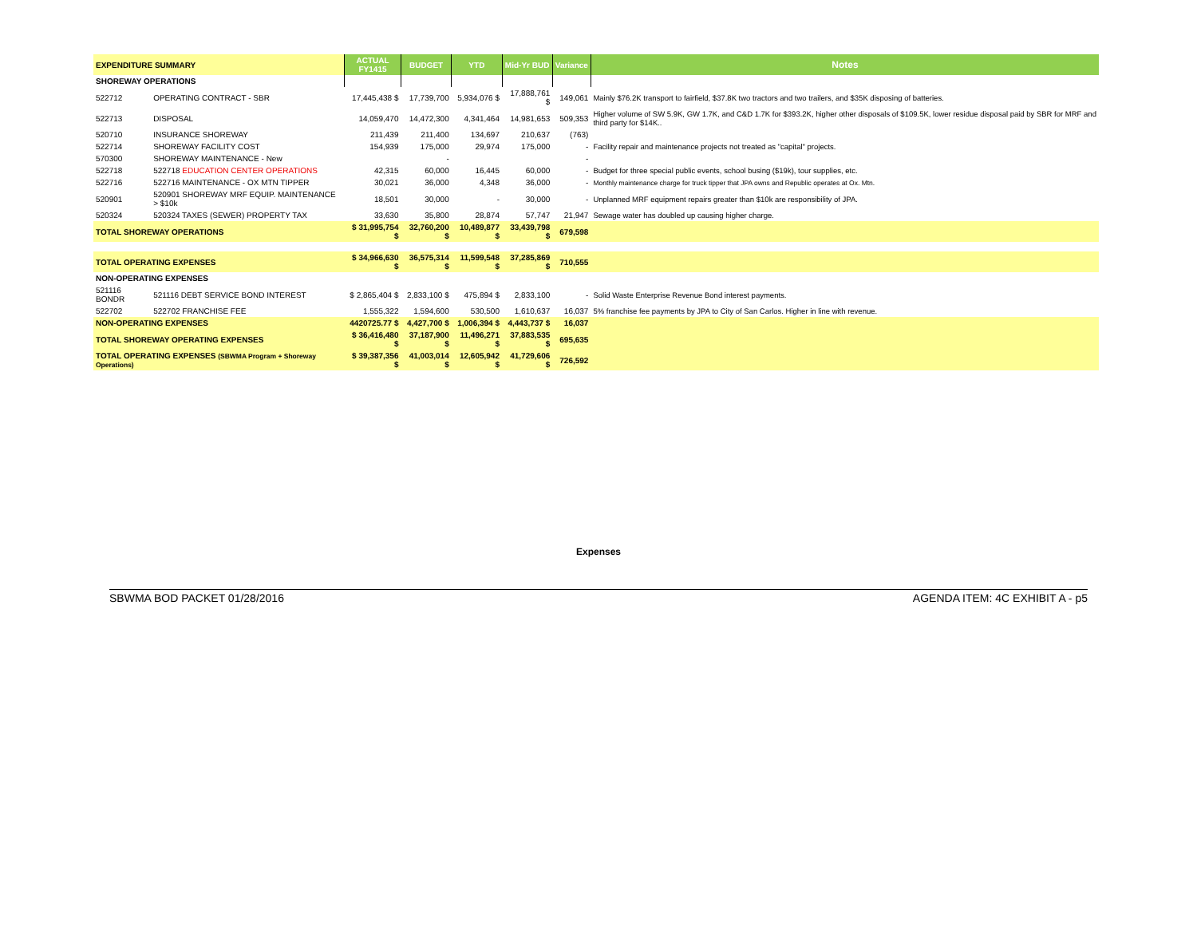| EXPENDITURE SUMMARY | | ACTUAL FY1415 | BUDGET | YTD | Mid-Yr BUD | Variance | Notes |
| --- | --- | --- | --- | --- | --- | --- | --- |
| SHOREWAY OPERATIONS | | | | | | | |
| 522712 | OPERATING CONTRACT - SBR | 17,445,438 $ | 17,739,700 | 5,934,076 $ | 17,888,761 $ | 149,061 | Mainly $76.2K transport to fairfield, $37.8K two tractors and two trailers, and $35K disposing of batteries. |
| 522713 | DISPOSAL | 14,059,470 | 14,472,300 | 4,341,464 | 14,981,653 | 509,353 | Higher volume of SW 5.9K, GW 1.7K, and C&D 1.7K for $393.2K, higher other disposals of $109.5K, lower residue disposal paid by SBR for MRF and third party for $14K.. |
| 520710 | INSURANCE SHOREWAY | 211,439 | 211,400 | 134,697 | 210,637 | (763) | |
| 522714 | SHOREWAY FACILITY COST | 154,939 | 175,000 | 29,974 | 175,000 | - | Facility repair and maintenance projects not treated as "capital" projects. |
| 570300 | SHOREWAY MAINTENANCE - New | | - | | | - | |
| 522718 | 522718 EDUCATION CENTER OPERATIONS | 42,315 | 60,000 | 16,445 | 60,000 | - | Budget for three special public events, school busing ($19k), tour supplies, etc. |
| 522716 | 522716 MAINTENANCE - OX MTN TIPPER | 30,021 | 36,000 | 4,348 | 36,000 | - | Monthly maintenance charge for truck tipper that JPA owns and Republic operates at Ox. Mtn. |
| 520901 | 520901 SHOREWAY MRF EQUIP. MAINTENANCE > $10k | 18,501 | 30,000 | - | 30,000 | - | Unplanned MRF equipment repairs greater than $10k are responsibility of JPA. |
| 520324 | 520324 TAXES (SEWER) PROPERTY TAX | 33,630 | 35,800 | 28,874 | 57,747 | 21,947 | Sewage water has doubled up causing higher charge. |
| TOTAL SHOREWAY OPERATIONS | | $ 31,995,754 $ | 32,760,200 $ | 10,489,877 $ | 33,439,798 $ | 679,598 | |
| TOTAL OPERATING EXPENSES | | $ 34,966,630 $ | 36,575,314 $ | 11,599,548 $ | 37,285,869 $ | 710,555 | |
| NON-OPERATING EXPENSES | | | | | | | |
| 521116 BONDR | 521116 DEBT SERVICE BOND INTEREST | $ 2,865,404 $ | 2,833,100 $ | 475,894 $ | 2,833,100 | - | Solid Waste Enterprise Revenue Bond interest payments. |
| 522702 | 522702 FRANCHISE FEE | 1,555,322 | 1,594,600 | 530,500 | 1,610,637 | 16,037 | 5% franchise fee payments by JPA to City of San Carlos. Higher in line with revenue. |
| NON-OPERATING EXPENSES | | 4420725.77 $ | 4,427,700 $ | 1,006,394 $ | 4,443,737 $ | 16,037 | |
| TOTAL SHOREWAY OPERATING EXPENSES | | $ 36,416,480 $ | 37,187,900 $ | 11,496,271 $ | 37,883,535 $ | 695,635 | |
| TOTAL OPERATING EXPENSES (SBWMA Program + Shoreway Operations) | | $ 39,387,356 $ | 41,003,014 $ | 12,605,942 $ | 41,729,606 $ | 726,592 | |
Expenses
SBWMA BOD PACKET 01/28/2016 AGENDA ITEM: 4C EXHIBIT A - p5